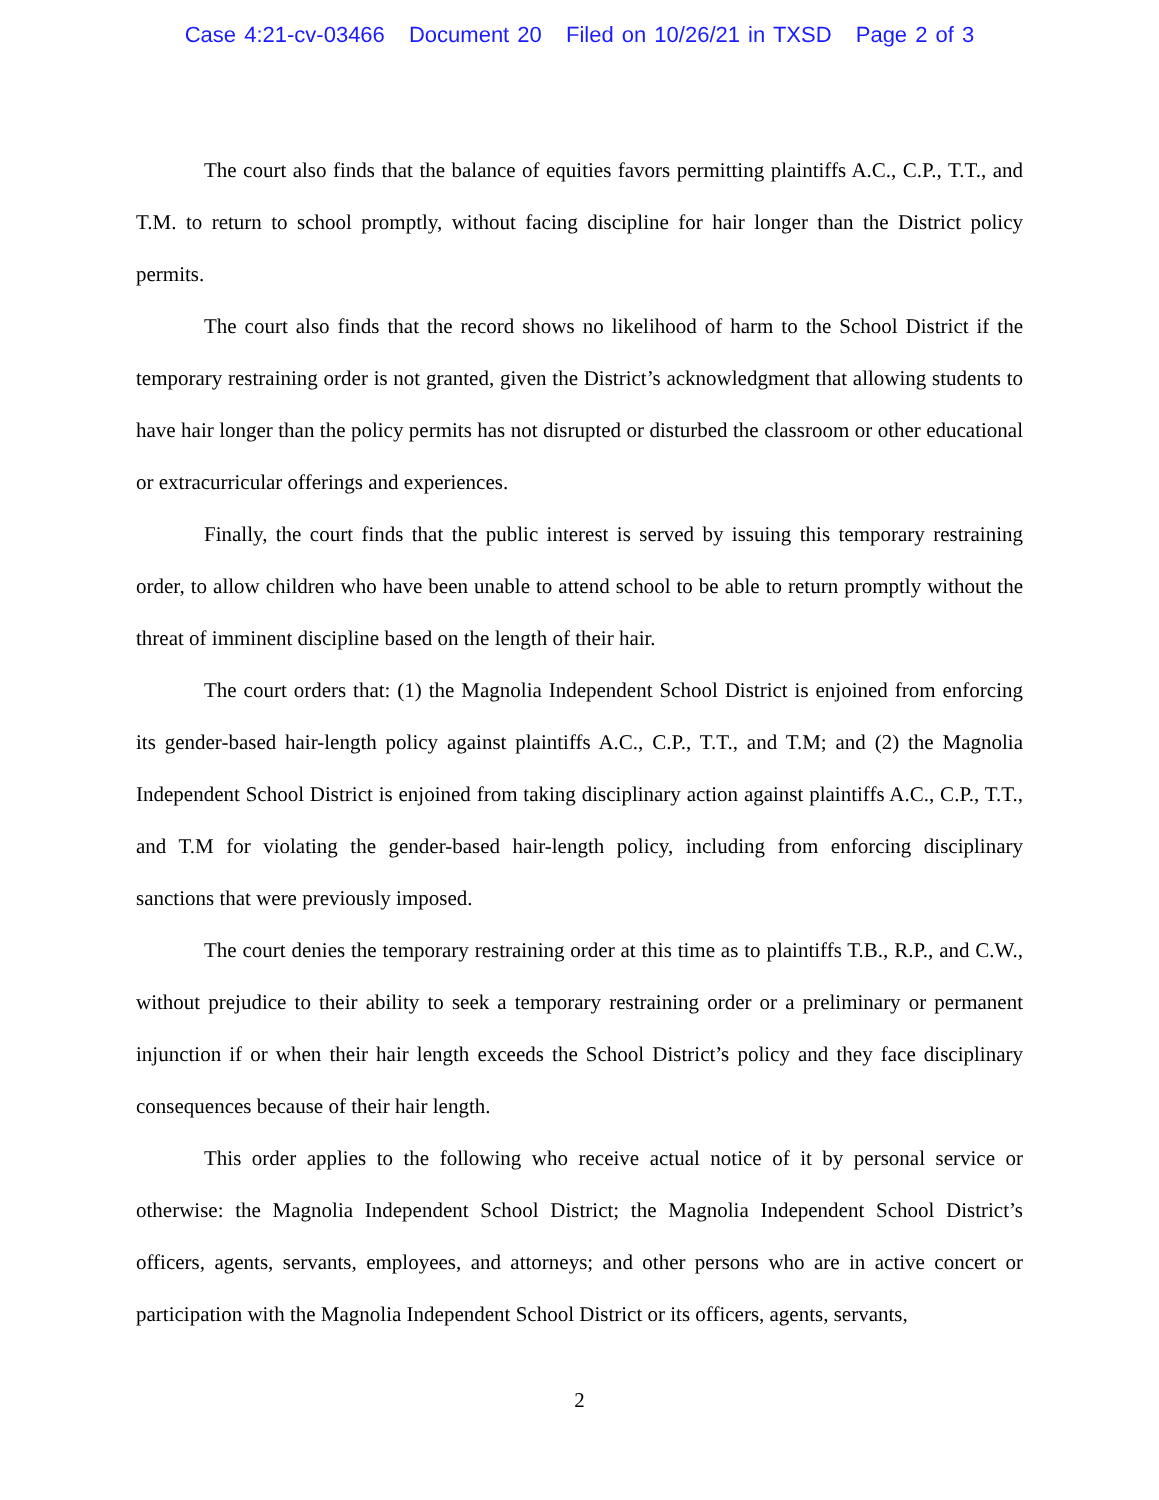Case 4:21-cv-03466 Document 20 Filed on 10/26/21 in TXSD Page 2 of 3
The court also finds that the balance of equities favors permitting plaintiffs A.C., C.P., T.T., and T.M. to return to school promptly, without facing discipline for hair longer than the District policy permits.
The court also finds that the record shows no likelihood of harm to the School District if the temporary restraining order is not granted, given the District’s acknowledgment that allowing students to have hair longer than the policy permits has not disrupted or disturbed the classroom or other educational or extracurricular offerings and experiences.
Finally, the court finds that the public interest is served by issuing this temporary restraining order, to allow children who have been unable to attend school to be able to return promptly without the threat of imminent discipline based on the length of their hair.
The court orders that: (1) the Magnolia Independent School District is enjoined from enforcing its gender-based hair-length policy against plaintiffs A.C., C.P., T.T., and T.M; and (2) the Magnolia Independent School District is enjoined from taking disciplinary action against plaintiffs A.C., C.P., T.T., and T.M for violating the gender-based hair-length policy, including from enforcing disciplinary sanctions that were previously imposed.
The court denies the temporary restraining order at this time as to plaintiffs T.B., R.P., and C.W., without prejudice to their ability to seek a temporary restraining order or a preliminary or permanent injunction if or when their hair length exceeds the School District’s policy and they face disciplinary consequences because of their hair length.
This order applies to the following who receive actual notice of it by personal service or otherwise: the Magnolia Independent School District; the Magnolia Independent School District’s officers, agents, servants, employees, and attorneys; and other persons who are in active concert or participation with the Magnolia Independent School District or its officers, agents, servants,
2